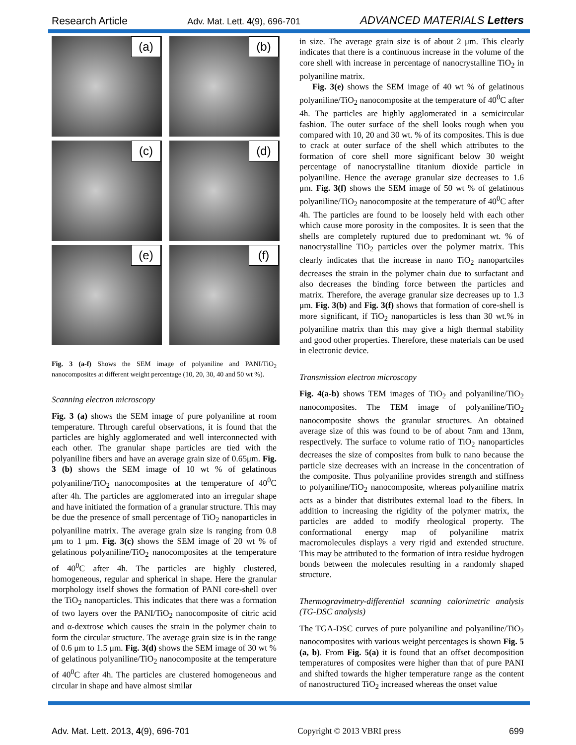Research Article Adv. Mat. Lett. 4(9), 696-701 ADVANCED MATERIALS Letters
(a)
(b)
(c)
(d)
(e)
(f)
Fig. 3 (a-f) Shows the SEM image of polyaniline and PANI/TiO<sub>2</sub> nanocomposites at different weight percentage (10, 20, 30, 40 and 50 wt %).
Scanning electron microscopy
Fig. 3 (a) shows the SEM image of pure polyaniline at room temperature. Through careful observations, it is found that the particles are highly agglomerated and well interconnected with each other. The granular shape particles are tied with the polyaniline fibers and have an average grain size of 0.65μm. Fig. 3 (b) shows the SEM image of 10 wt % of gelatinous polyaniline/TiO<sub>2</sub> nanocomposites at the temperature of 40<sup>0</sup>C after 4h. The particles are agglomerated into an irregular shape and have initiated the formation of a granular structure. This may be due the presence of small percentage of TiO<sub>2</sub> nanoparticles in polyaniline matrix. The average grain size is ranging from 0.8 μm to 1 μm. Fig. 3(c) shows the SEM image of 20 wt % of gelatinous polyaniline/TiO<sub>2</sub> nanocomposites at the temperature of 40<sup>0</sup>C after 4h. The particles are highly clustered, homogeneous, regular and spherical in shape. Here the granular morphology itself shows the formation of PANI core-shell over the TiO<sub>2</sub> nanoparticles. This indicates that there was a formation of two layers over the PANI/TiO<sub>2</sub> nanocomposite of citric acid and α-dextrose which causes the strain in the polymer chain to form the circular structure. The average grain size is in the range of 0.6 μm to 1.5 μm. Fig. 3(d) shows the SEM image of 30 wt % of gelatinous polyaniline/TiO<sub>2</sub> nanocomposite at the temperature of 40<sup>0</sup>C after 4h. The particles are clustered homogeneous and circular in shape and have almost similar
in size. The average grain size is of about 2 μm. This clearly indicates that there is a continuous increase in the volume of the core shell with increase in percentage of nanocrystalline TiO<sub>2</sub> in polyaniline matrix.
Fig. 3(e) shows the SEM image of 40 wt % of gelatinous polyaniline/TiO<sub>2</sub> nanocomposite at the temperature of 40<sup>0</sup>C after 4h. The particles are highly agglomerated in a semicircular fashion. The outer surface of the shell looks rough when you compared with 10, 20 and 30 wt. % of its composites. This is due to crack at outer surface of the shell which attributes to the formation of core shell more significant below 30 weight percentage of nanocrystalline titanium dioxide particle in polyaniline. Hence the average granular size decreases to 1.6 μm. Fig. 3(f) shows the SEM image of 50 wt % of gelatinous polyaniline/TiO<sub>2</sub> nanocomposite at the temperature of 40<sup>0</sup>C after 4h. The particles are found to be loosely held with each other which cause more porosity in the composites. It is seen that the shells are completely ruptured due to predominant wt. % of nanocrystalline TiO<sub>2</sub> particles over the polymer matrix. This clearly indicates that the increase in nano TiO<sub>2</sub> nanopartciles decreases the strain in the polymer chain due to surfactant and also decreases the binding force between the particles and matrix. Therefore, the average granular size decreases up to 1.3 μm. Fig. 3(b) and Fig. 3(f) shows that formation of core-shell is more significant, if TiO<sub>2</sub> nanoparticles is less than 30 wt.% in polyaniline matrix than this may give a high thermal stability and good other properties. Therefore, these materials can be used in electronic device.
Transmission electron microscopy
Fig. 4(a-b) shows TEM images of TiO<sub>2</sub> and polyaniline/TiO<sub>2</sub> nanocomposites. The TEM image of polyaniline/TiO<sub>2</sub> nanocomposite shows the granular structures. An obtained average size of this was found to be of about 7nm and 13nm, respectively. The surface to volume ratio of TiO<sub>2</sub> nanoparticles decreases the size of composites from bulk to nano because the particle size decreases with an increase in the concentration of the composite. Thus polyaniline provides strength and stiffness to polyaniline/TiO<sub>2</sub> nanocomposite, whereas polyaniline matrix acts as a binder that distributes external load to the fibers. In addition to increasing the rigidity of the polymer matrix, the particles are added to modify rheological property. The conformational energy map of polyaniline matrix macromolecules displays a very rigid and extended structure. This may be attributed to the formation of intra residue hydrogen bonds between the molecules resulting in a randomly shaped structure.
Thermogravimetry-differential scanning calorimetric analysis (TG-DSC analysis)
The TGA-DSC curves of pure polyaniline and polyaniline/TiO<sub>2</sub> nanocomposites with various weight percentages is shown Fig. 5 (a, b). From Fig. 5(a) it is found that an offset decomposition temperatures of composites were higher than that of pure PANI and shifted towards the higher temperature range as the content of nanostructured TiO<sub>2</sub> increased whereas the onset value
Adv. Mat. Lett. 2013, 4(9), 696-701 Copyright © 2013 VBRI press 699